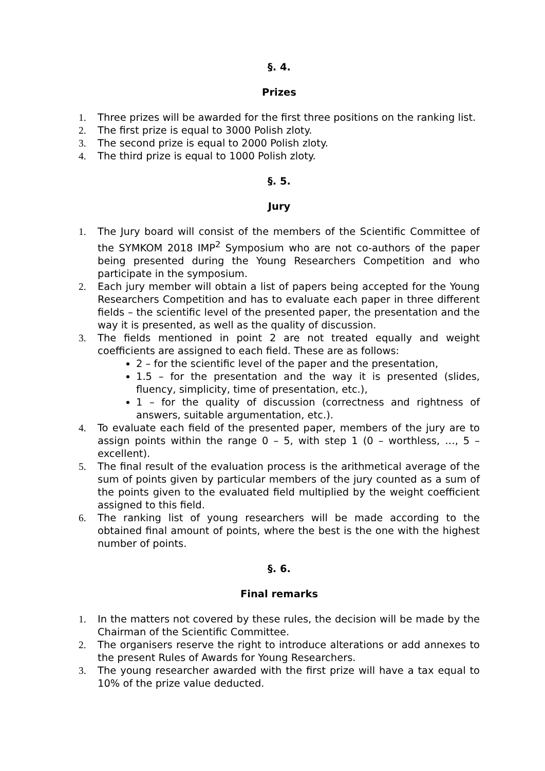§. 4.
Prizes
1. Three prizes will be awarded for the first three positions on the ranking list.
2. The first prize is equal to 3000 Polish zloty.
3. The second prize is equal to 2000 Polish zloty.
4. The third prize is equal to 1000 Polish zloty.
§. 5.
Jury
1. The Jury board will consist of the members of the Scientific Committee of the SYMKOM 2018 IMP<sup>2</sup> Symposium who are not co-authors of the paper being presented during the Young Researchers Competition and who participate in the symposium.
2. Each jury member will obtain a list of papers being accepted for the Young Researchers Competition and has to evaluate each paper in three different fields – the scientific level of the presented paper, the presentation and the way it is presented, as well as the quality of discussion.
3. The fields mentioned in point 2 are not treated equally and weight coefficients are assigned to each field. These are as follows:
2 – for the scientific level of the paper and the presentation,
1.5 – for the presentation and the way it is presented (slides, fluency, simplicity, time of presentation, etc.),
1 – for the quality of discussion (correctness and rightness of answers, suitable argumentation, etc.).
4. To evaluate each field of the presented paper, members of the jury are to assign points within the range 0 – 5, with step 1 (0 – worthless, …, 5 – excellent).
5. The final result of the evaluation process is the arithmetical average of the sum of points given by particular members of the jury counted as a sum of the points given to the evaluated field multiplied by the weight coefficient assigned to this field.
6. The ranking list of young researchers will be made according to the obtained final amount of points, where the best is the one with the highest number of points.
§. 6.
Final remarks
1. In the matters not covered by these rules, the decision will be made by the Chairman of the Scientific Committee.
2. The organisers reserve the right to introduce alterations or add annexes to the present Rules of Awards for Young Researchers.
3. The young researcher awarded with the first prize will have a tax equal to 10% of the prize value deducted.